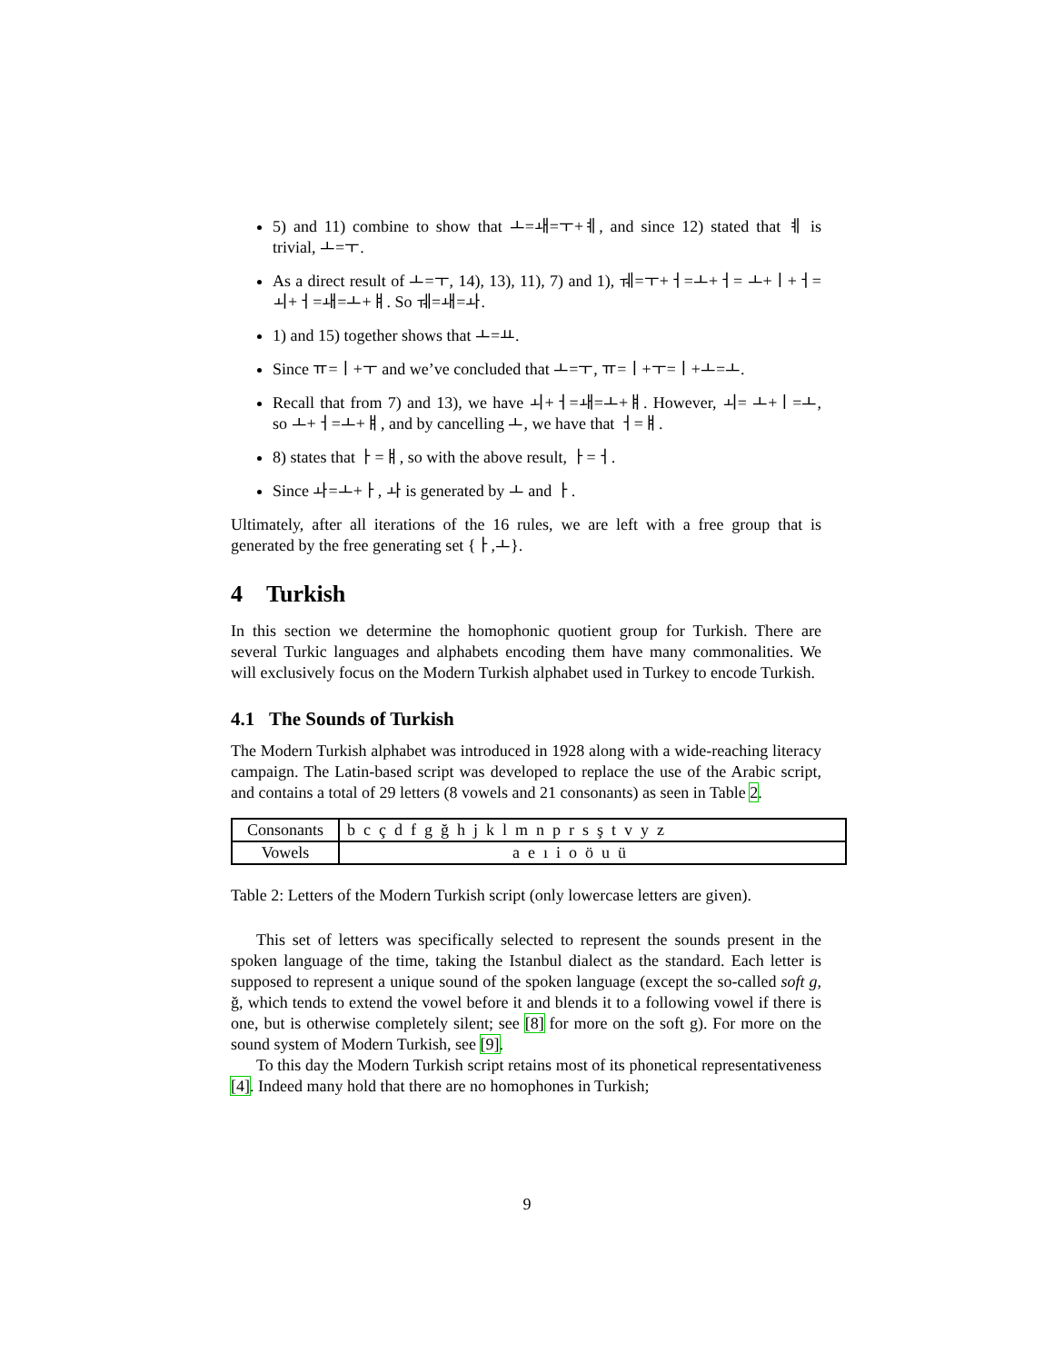5) and 11) combine to show that ㅗ=ㅙ=ㅜ+ㅖ, and since 12) stated that ㅖ is trivial, ㅗ=ㅜ.
As a direct result of ㅗ=ㅜ, 14), 13), 11), 7) and 1), ㅞ=ㅜ+ㅓ=ㅗ+ㅓ= ㅗ+ㅣ+ㅓ=ㅚ+ㅓ=ㅙ=ㅗ+ㅒ. So ㅞ=ㅙ=ㅘ.
1) and 15) together shows that ㅗ=ㅛ.
Since ㅠ=ㅣ+ㅜ and we’ve concluded that ㅗ=ㅜ, ㅠ=ㅣ+ㅜ=ㅣ+ㅗ=ㅗ.
Recall that from 7) and 13), we have ㅚ+ㅓ=ㅙ=ㅗ+ㅒ. However, ㅚ= ㅗ+ㅣ=ㅗ, so ㅗ+ㅓ=ㅗ+ㅒ, and by cancelling ㅗ, we have that ㅓ=ㅒ.
8) states that ㅏ=ㅒ, so with the above result, ㅏ=ㅓ.
Since ㅘ=ㅗ+ㅏ, ㅘ is generated by ㅗ and ㅏ.
Ultimately, after all iterations of the 16 rules, we are left with a free group that is generated by the free generating set {ㅏ,ㅗ}.
4 Turkish
In this section we determine the homophonic quotient group for Turkish. There are several Turkic languages and alphabets encoding them have many commonalities. We will exclusively focus on the Modern Turkish alphabet used in Turkey to encode Turkish.
4.1 The Sounds of Turkish
The Modern Turkish alphabet was introduced in 1928 along with a wide-reaching literacy campaign. The Latin-based script was developed to replace the use of the Arabic script, and contains a total of 29 letters (8 vowels and 21 consonants) as seen in Table 2.
| Consonants | b c ç d f g ğ h j k l m n p r s ş t v y z |
| Vowels | a e ı i o ö u ü |
Table 2: Letters of the Modern Turkish script (only lowercase letters are given).
This set of letters was specifically selected to represent the sounds present in the spoken language of the time, taking the Istanbul dialect as the standard. Each letter is supposed to represent a unique sound of the spoken language (except the so-called soft g, ğ, which tends to extend the vowel before it and blends it to a following vowel if there is one, but is otherwise completely silent; see [8] for more on the soft g). For more on the sound system of Modern Turkish, see [9].
To this day the Modern Turkish script retains most of its phonetical representativeness [4]. Indeed many hold that there are no homophones in Turkish;
9